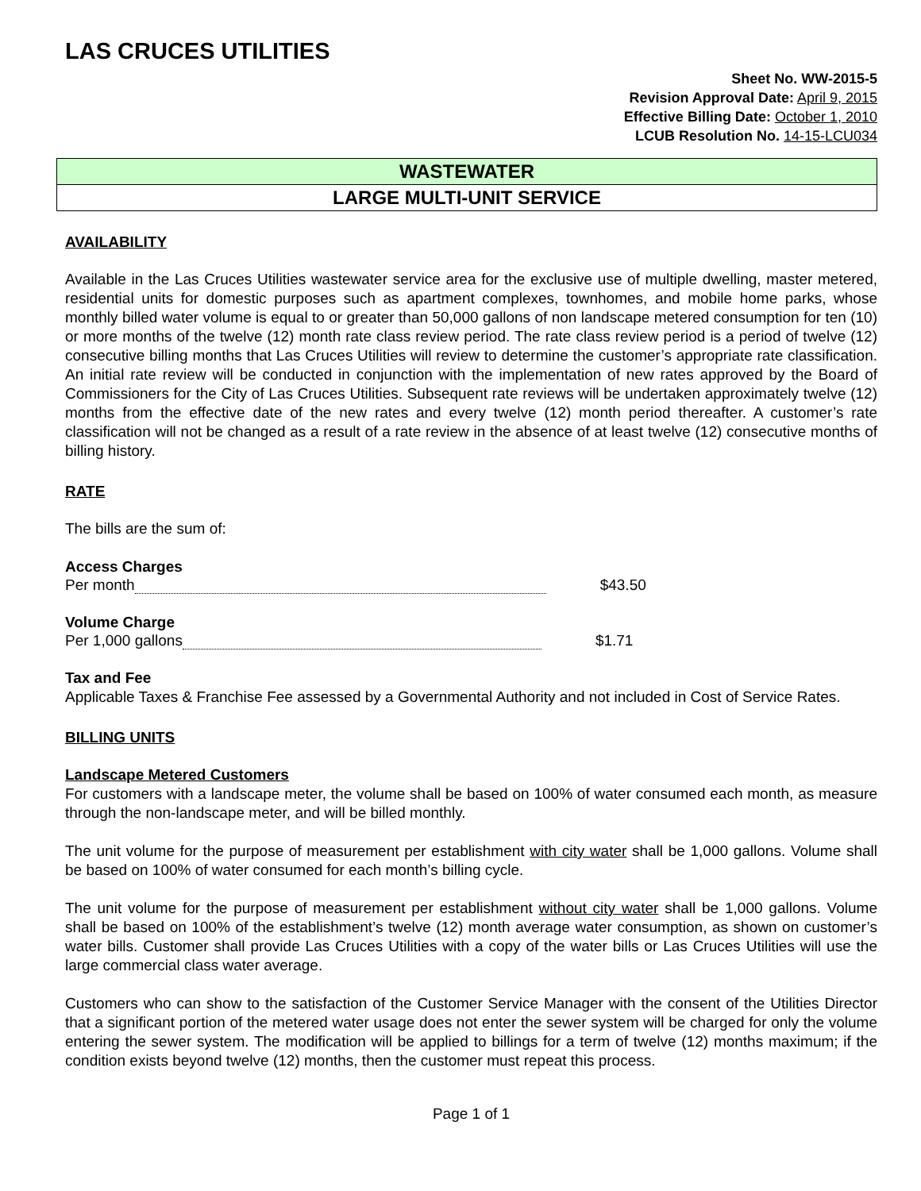LAS CRUCES UTILITIES
Sheet No. WW-2015-5
Revision Approval Date: April 9, 2015
Effective Billing Date: October 1, 2010
LCUB Resolution No. 14-15-LCU034
WASTEWATER
LARGE MULTI-UNIT SERVICE
AVAILABILITY
Available in the Las Cruces Utilities wastewater service area for the exclusive use of multiple dwelling, master metered, residential units for domestic purposes such as apartment complexes, townhomes, and mobile home parks, whose monthly billed water volume is equal to or greater than 50,000 gallons of non landscape metered consumption for ten (10) or more months of the twelve (12) month rate class review period. The rate class review period is a period of twelve (12) consecutive billing months that Las Cruces Utilities will review to determine the customer’s appropriate rate classification. An initial rate review will be conducted in conjunction with the implementation of new rates approved by the Board of Commissioners for the City of Las Cruces Utilities. Subsequent rate reviews will be undertaken approximately twelve (12) months from the effective date of the new rates and every twelve (12) month period thereafter. A customer’s rate classification will not be changed as a result of a rate review in the absence of at least twelve (12) consecutive months of billing history.
RATE
The bills are the sum of:
Access Charges
Per month $43.50
Volume Charge
Per 1,000 gallons $1.71
Tax and Fee
Applicable Taxes & Franchise Fee assessed by a Governmental Authority and not included in Cost of Service Rates.
BILLING UNITS
Landscape Metered Customers
For customers with a landscape meter, the volume shall be based on 100% of water consumed each month, as measure through the non-landscape meter, and will be billed monthly.
The unit volume for the purpose of measurement per establishment with city water shall be 1,000 gallons. Volume shall be based on 100% of water consumed for each month’s billing cycle.
The unit volume for the purpose of measurement per establishment without city water shall be 1,000 gallons. Volume shall be based on 100% of the establishment’s twelve (12) month average water consumption, as shown on customer’s water bills. Customer shall provide Las Cruces Utilities with a copy of the water bills or Las Cruces Utilities will use the large commercial class water average.
Customers who can show to the satisfaction of the Customer Service Manager with the consent of the Utilities Director that a significant portion of the metered water usage does not enter the sewer system will be charged for only the volume entering the sewer system. The modification will be applied to billings for a term of twelve (12) months maximum; if the condition exists beyond twelve (12) months, then the customer must repeat this process.
Page 1 of 1